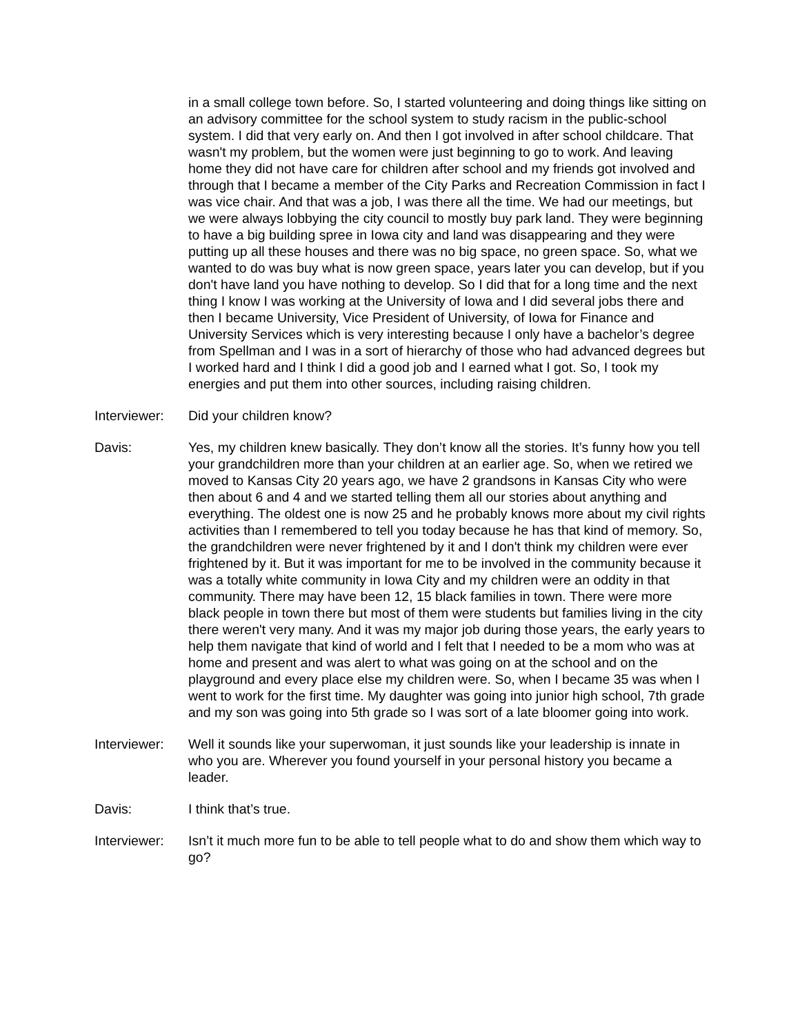in a small college town before. So, I started volunteering and doing things like sitting on an advisory committee for the school system to study racism in the public-school system. I did that very early on. And then I got involved in after school childcare. That wasn't my problem, but the women were just beginning to go to work. And leaving home they did not have care for children after school and my friends got involved and through that I became a member of the City Parks and Recreation Commission in fact I was vice chair. And that was a job, I was there all the time. We had our meetings, but we were always lobbying the city council to mostly buy park land. They were beginning to have a big building spree in Iowa city and land was disappearing and they were putting up all these houses and there was no big space, no green space. So, what we wanted to do was buy what is now green space, years later you can develop, but if you don't have land you have nothing to develop. So I did that for a long time and the next thing I know I was working at the University of Iowa and I did several jobs there and then I became University, Vice President of University, of Iowa for Finance and University Services which is very interesting because I only have a bachelor’s degree from Spellman and I was in a sort of hierarchy of those who had advanced degrees but I worked hard and I think I did a good job and I earned what I got. So, I took my energies and put them into other sources, including raising children.
Interviewer:
Did your children know?
Davis: Yes, my children knew basically. They don’t know all the stories. It’s funny how you tell your grandchildren more than your children at an earlier age. So, when we retired we moved to Kansas City 20 years ago, we have 2 grandsons in Kansas City who were then about 6 and 4 and we started telling them all our stories about anything and everything. The oldest one is now 25 and he probably knows more about my civil rights activities than I remembered to tell you today because he has that kind of memory. So, the grandchildren were never frightened by it and I don't think my children were ever frightened by it. But it was important for me to be involved in the community because it was a totally white community in Iowa City and my children were an oddity in that community. There may have been 12, 15 black families in town. There were more black people in town there but most of them were students but families living in the city there weren't very many. And it was my major job during those years, the early years to help them navigate that kind of world and I felt that I needed to be a mom who was at home and present and was alert to what was going on at the school and on the playground and every place else my children were. So, when I became 35 was when I went to work for the first time. My daughter was going into junior high school, 7th grade and my son was going into 5th grade so I was sort of a late bloomer going into work.
Interviewer:
Well it sounds like your superwoman, it just sounds like your leadership is innate in who you are. Wherever you found yourself in your personal history you became a leader.
Davis: I think that’s true.
Interviewer:
Isn’t it much more fun to be able to tell people what to do and show them which way to go?